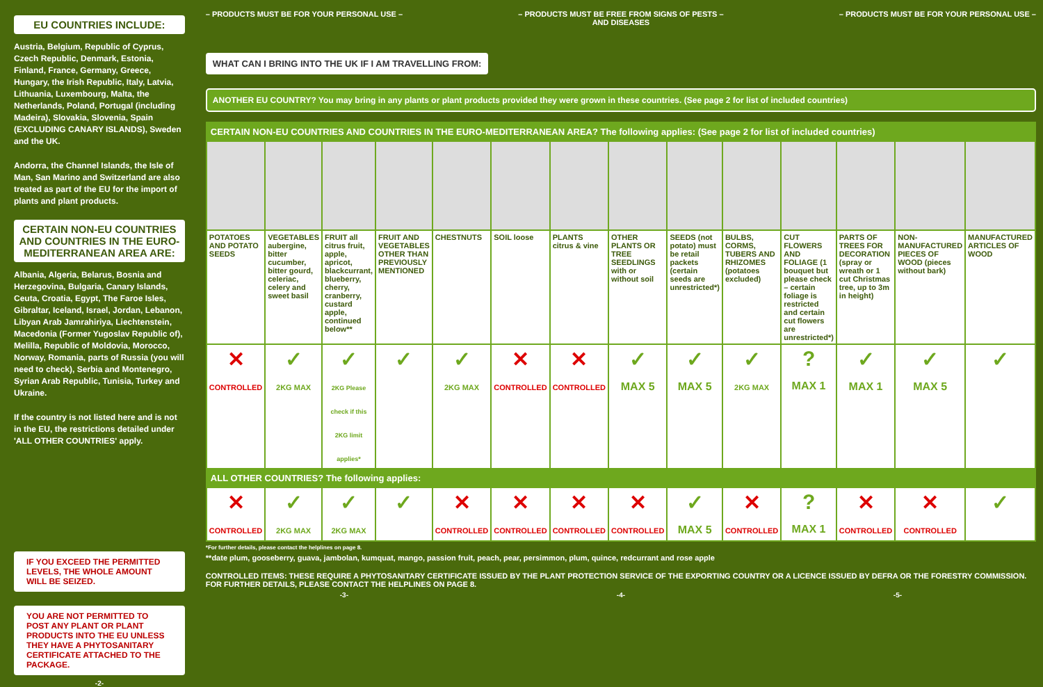EU COUNTRIES INCLUDE:
Austria, Belgium, Republic of Cyprus, Czech Republic, Denmark, Estonia, Finland, France, Germany, Greece, Hungary, the Irish Republic, Italy, Latvia, Lithuania, Luxembourg, Malta, the Netherlands, Poland, Portugal (including Madeira), Slovakia, Slovenia, Spain (EXCLUDING CANARY ISLANDS), Sweden and the UK.
Andorra, the Channel Islands, the Isle of Man, San Marino and Switzerland are also treated as part of the EU for the import of plants and plant products.
CERTAIN NON-EU COUNTRIES AND COUNTRIES IN THE EURO-MEDITERRANEAN AREA ARE:
Albania, Algeria, Belarus, Bosnia and Herzegovina, Bulgaria, Canary Islands, Ceuta, Croatia, Egypt, The Faroe Isles, Gibraltar, Iceland, Israel, Jordan, Lebanon, Libyan Arab Jamrahiriya, Liechtenstein, Macedonia (Former Yugoslav Republic of), Melilla, Republic of Moldovia, Morocco, Norway, Romania, parts of Russia (you will need to check), Serbia and Montenegro, Syrian Arab Republic, Tunisia, Turkey and Ukraine.
If the country is not listed here and is not in the EU, the restrictions detailed under 'ALL OTHER COUNTRIES' apply.
IF YOU EXCEED THE PERMITTED LEVELS, THE WHOLE AMOUNT WILL BE SEIZED.
YOU ARE NOT PERMITTED TO POST ANY PLANT OR PLANT PRODUCTS INTO THE EU UNLESS THEY HAVE A PHYTOSANITARY CERTIFICATE ATTACHED TO THE PACKAGE.
-2-
– PRODUCTS MUST BE FOR YOUR PERSONAL USE – – PRODUCTS MUST BE FREE FROM SIGNS OF PESTS –
AND DISEASES – PRODUCTS MUST BE FOR YOUR PERSONAL USE –
WHAT CAN I BRING INTO THE UK IF I AM TRAVELLING FROM:
ANOTHER EU COUNTRY? You may bring in any plants or plant products provided they were grown in these countries. (See page 2 for list of included countries)
| CERTAIN NON-EU COUNTRIES AND COUNTRIES IN THE EURO-MEDITERRANEAN AREA? The following applies: (See page 2 for list of included countries) | | | | | | | | | | | | | |
| POTATOES AND POTATO SEEDS | VEGETABLES aubergine, bitter cucumber, bitter gourd, celeriac, celery and sweet basil | FRUIT all citrus fruit, apple, apricot, blackcurrant, blueberry, cherry, cranberry, custard apple, continued below** | FRUIT AND VEGETABLES OTHER THAN PREVIOUSLY MENTIONED | CHESTNUTS | SOIL loose | PLANTS citrus & vine | OTHER PLANTS OR TREE SEEDLINGS with or without soil | SEEDS (not potato) must be retail packets (certain seeds are unrestricted*) | BULBS, CORMS, TUBERS AND RHIZOMES (potatoes excluded) | CUT FLOWERS AND FOLIAGE (1 bouquet but please check – certain foliage is restricted and certain cut flowers are unrestricted*) | PARTS OF TREES FOR DECORATION (spray or wreath or 1 cut Christmas tree, up to 3m in height) | NON-MANUFACTURED PIECES OF WOOD (pieces without bark) | MANUFACTURED ARTICLES OF WOOD |
| ✕ CONTROLLED | ✓ 2KG MAX | ✓ 2KG Please check if this 2KG limit applies* | ✓ | ✓ 2KG MAX | ✕ CONTROLLED | ✕ CONTROLLED | ✓ MAX 5 | ✓ MAX 5 | ✓ 2KG MAX | ? MAX 1 | ✓ MAX 1 | ✓ MAX 5 | ✓ |
| ALL OTHER COUNTRIES? The following applies: | | | | | | | | | | | | | |
| ✕ CONTROLLED | ✓ 2KG MAX | ✓ 2KG MAX | ✓ | ✕ CONTROLLED | ✕ CONTROLLED | ✕ CONTROLLED | ✕ CONTROLLED | ✓ MAX 5 | ✕ CONTROLLED | ? MAX 1 | ✕ CONTROLLED | ✕ CONTROLLED | ✓ |
*For further details, please contact the helplines on page 8.
**date plum, gooseberry, guava, jambolan, kumquat, mango, passion fruit, peach, pear, persimmon, plum, quince, redcurrant and rose apple
CONTROLLED ITEMS: THESE REQUIRE A PHYTOSANITARY CERTIFICATE ISSUED BY THE PLANT PROTECTION SERVICE OF THE EXPORTING COUNTRY OR A LICENCE ISSUED BY DEFRA OR THE FORESTRY COMMISSION.
FOR FURTHER DETAILS, PLEASE CONTACT THE HELPLINES ON PAGE 8.
-3- -4- -5-